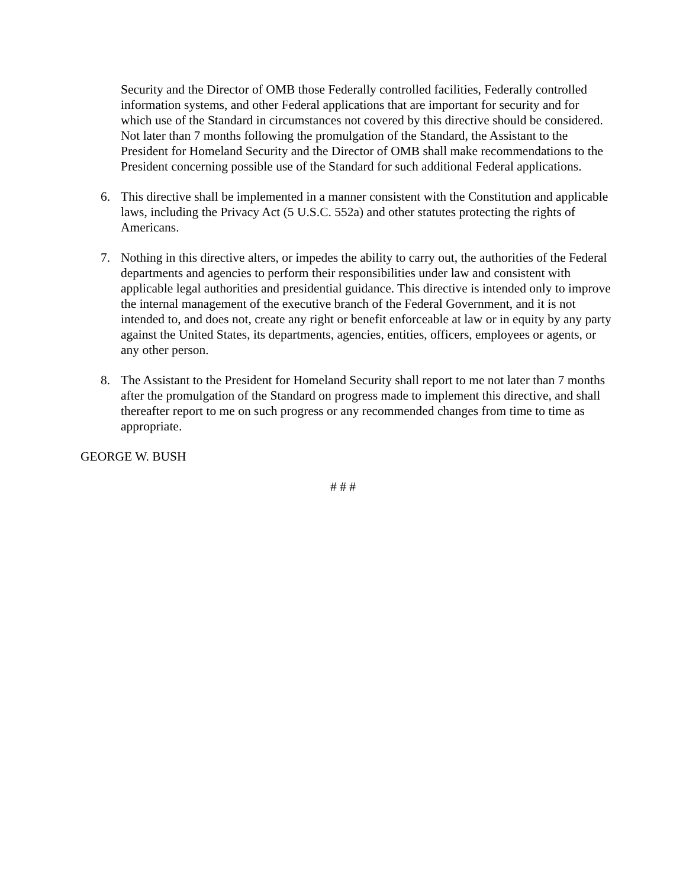Security and the Director of OMB those Federally controlled facilities, Federally controlled information systems, and other Federal applications that are important for security and for which use of the Standard in circumstances not covered by this directive should be considered. Not later than 7 months following the promulgation of the Standard, the Assistant to the President for Homeland Security and the Director of OMB shall make recommendations to the President concerning possible use of the Standard for such additional Federal applications.
6. This directive shall be implemented in a manner consistent with the Constitution and applicable laws, including the Privacy Act (5 U.S.C. 552a) and other statutes protecting the rights of Americans.
7. Nothing in this directive alters, or impedes the ability to carry out, the authorities of the Federal departments and agencies to perform their responsibilities under law and consistent with applicable legal authorities and presidential guidance. This directive is intended only to improve the internal management of the executive branch of the Federal Government, and it is not intended to, and does not, create any right or benefit enforceable at law or in equity by any party against the United States, its departments, agencies, entities, officers, employees or agents, or any other person.
8. The Assistant to the President for Homeland Security shall report to me not later than 7 months after the promulgation of the Standard on progress made to implement this directive, and shall thereafter report to me on such progress or any recommended changes from time to time as appropriate.
GEORGE W. BUSH
# # #